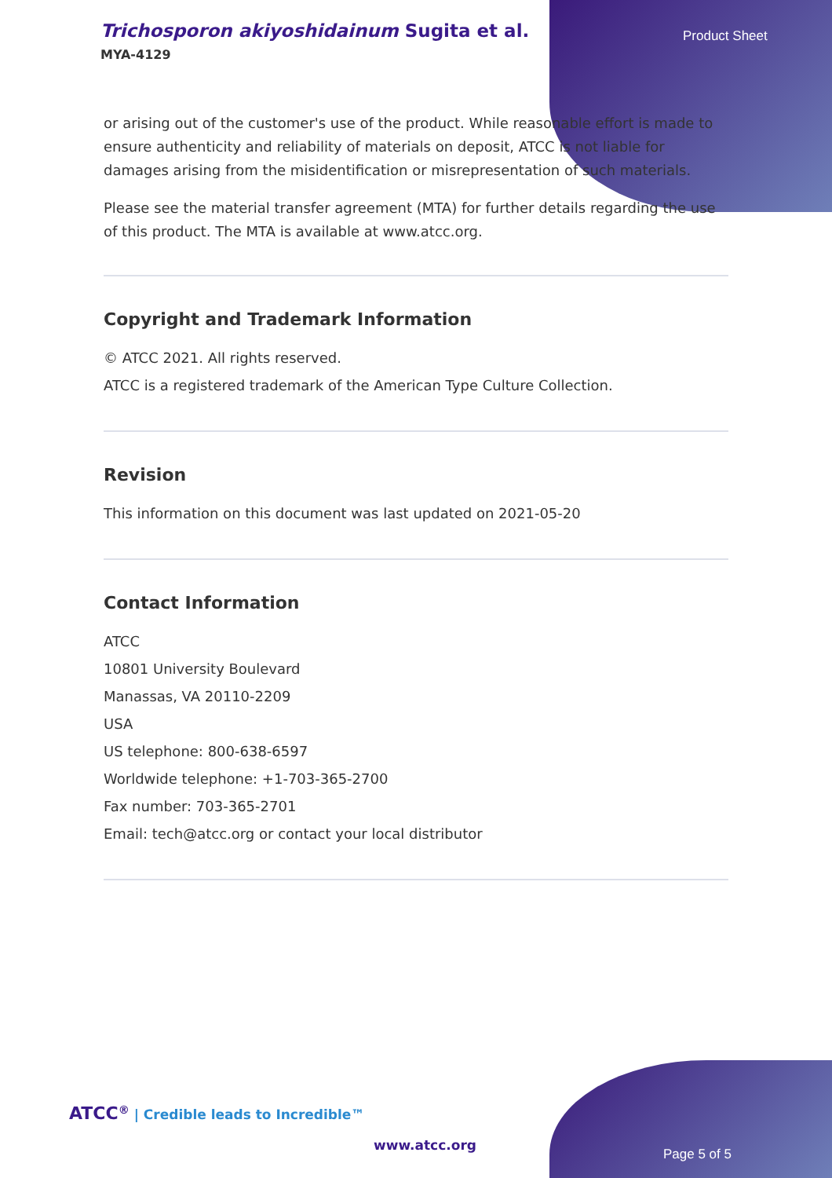Trichosporon akiyoshidainum Sugita et al.
MYA-4129
Product Sheet
or arising out of the customer's use of the product. While reasonable effort is made to ensure authenticity and reliability of materials on deposit, ATCC is not liable for damages arising from the misidentification or misrepresentation of such materials.
Please see the material transfer agreement (MTA) for further details regarding the use of this product. The MTA is available at www.atcc.org.
Copyright and Trademark Information
© ATCC 2021. All rights reserved.
ATCC is a registered trademark of the American Type Culture Collection.
Revision
This information on this document was last updated on 2021-05-20
Contact Information
ATCC
10801 University Boulevard
Manassas, VA 20110-2209
USA
US telephone: 800-638-6597
Worldwide telephone: +1-703-365-2700
Fax number: 703-365-2701
Email: tech@atcc.org or contact your local distributor
ATCC<sup>®</sup> | Credible leads to Incredible™
www.atcc.org
Page 5 of 5